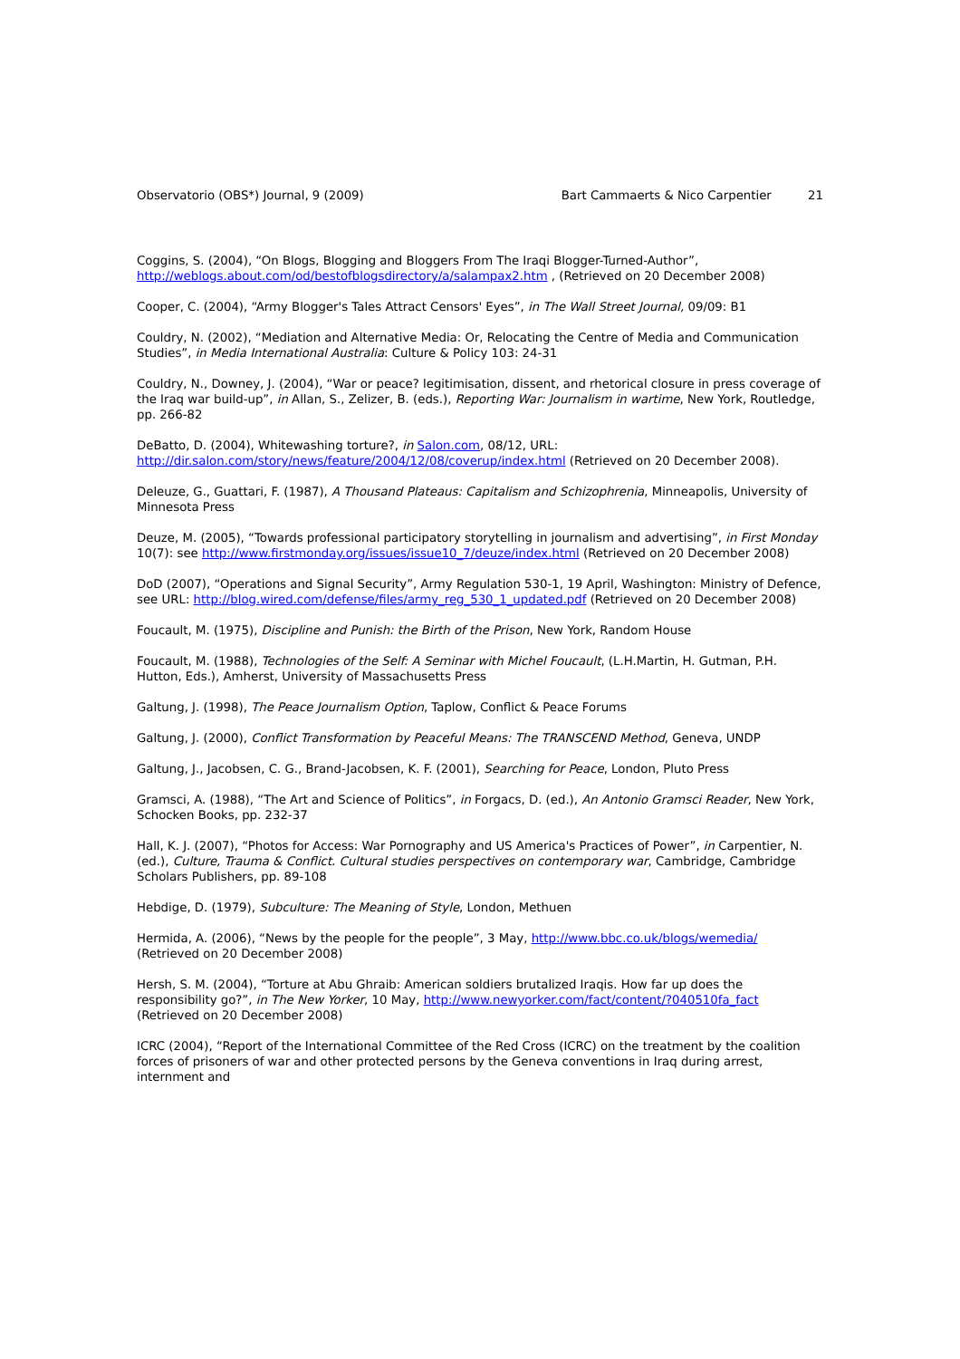Observatorio (OBS*) Journal, 9 (2009)
Bart Cammaerts & Nico Carpentier 21
Coggins, S. (2004), “On Blogs, Blogging and Bloggers From The Iraqi Blogger-Turned-Author”, http://weblogs.about.com/od/bestofblogsdirectory/a/salampax2.htm , (Retrieved on 20 December 2008)
Cooper, C. (2004), “Army Blogger's Tales Attract Censors' Eyes”, in The Wall Street Journal, 09/09: B1
Couldry, N. (2002), “Mediation and Alternative Media: Or, Relocating the Centre of Media and Communication Studies”, in Media International Australia: Culture & Policy 103: 24-31
Couldry, N., Downey, J. (2004), “War or peace? legitimisation, dissent, and rhetorical closure in press coverage of the Iraq war build-up”, in Allan, S., Zelizer, B. (eds.), Reporting War: Journalism in wartime, New York, Routledge, pp. 266-82
DeBatto, D. (2004), Whitewashing torture?, in Salon.com, 08/12, URL: http://dir.salon.com/story/news/feature/2004/12/08/coverup/index.html (Retrieved on 20 December 2008).
Deleuze, G., Guattari, F. (1987), A Thousand Plateaus: Capitalism and Schizophrenia, Minneapolis, University of Minnesota Press
Deuze, M. (2005), “Towards professional participatory storytelling in journalism and advertising”, in First Monday 10(7): see http://www.firstmonday.org/issues/issue10_7/deuze/index.html (Retrieved on 20 December 2008)
DoD (2007), “Operations and Signal Security”, Army Regulation 530-1, 19 April, Washington: Ministry of Defence, see URL: http://blog.wired.com/defense/files/army_reg_530_1_updated.pdf (Retrieved on 20 December 2008)
Foucault, M. (1975), Discipline and Punish: the Birth of the Prison, New York, Random House
Foucault, M. (1988), Technologies of the Self: A Seminar with Michel Foucault, (L.H.Martin, H. Gutman, P.H. Hutton, Eds.), Amherst, University of Massachusetts Press
Galtung, J. (1998), The Peace Journalism Option, Taplow, Conflict & Peace Forums
Galtung, J. (2000), Conflict Transformation by Peaceful Means: The TRANSCEND Method, Geneva, UNDP
Galtung, J., Jacobsen, C. G., Brand-Jacobsen, K. F. (2001), Searching for Peace, London, Pluto Press
Gramsci, A. (1988), “The Art and Science of Politics”, in Forgacs, D. (ed.), An Antonio Gramsci Reader, New York, Schocken Books, pp. 232-37
Hall, K. J. (2007), “Photos for Access: War Pornography and US America's Practices of Power”, in Carpentier, N. (ed.), Culture, Trauma & Conflict. Cultural studies perspectives on contemporary war, Cambridge, Cambridge Scholars Publishers, pp. 89-108
Hebdige, D. (1979), Subculture: The Meaning of Style, London, Methuen
Hermida, A. (2006), “News by the people for the people”, 3 May, http://www.bbc.co.uk/blogs/wemedia/ (Retrieved on 20 December 2008)
Hersh, S. M. (2004), “Torture at Abu Ghraib: American soldiers brutalized Iraqis. How far up does the responsibility go?”, in The New Yorker, 10 May, http://www.newyorker.com/fact/content/?040510fa_fact (Retrieved on 20 December 2008)
ICRC (2004), “Report of the International Committee of the Red Cross (ICRC) on the treatment by the coalition forces of prisoners of war and other protected persons by the Geneva conventions in Iraq during arrest, internment and